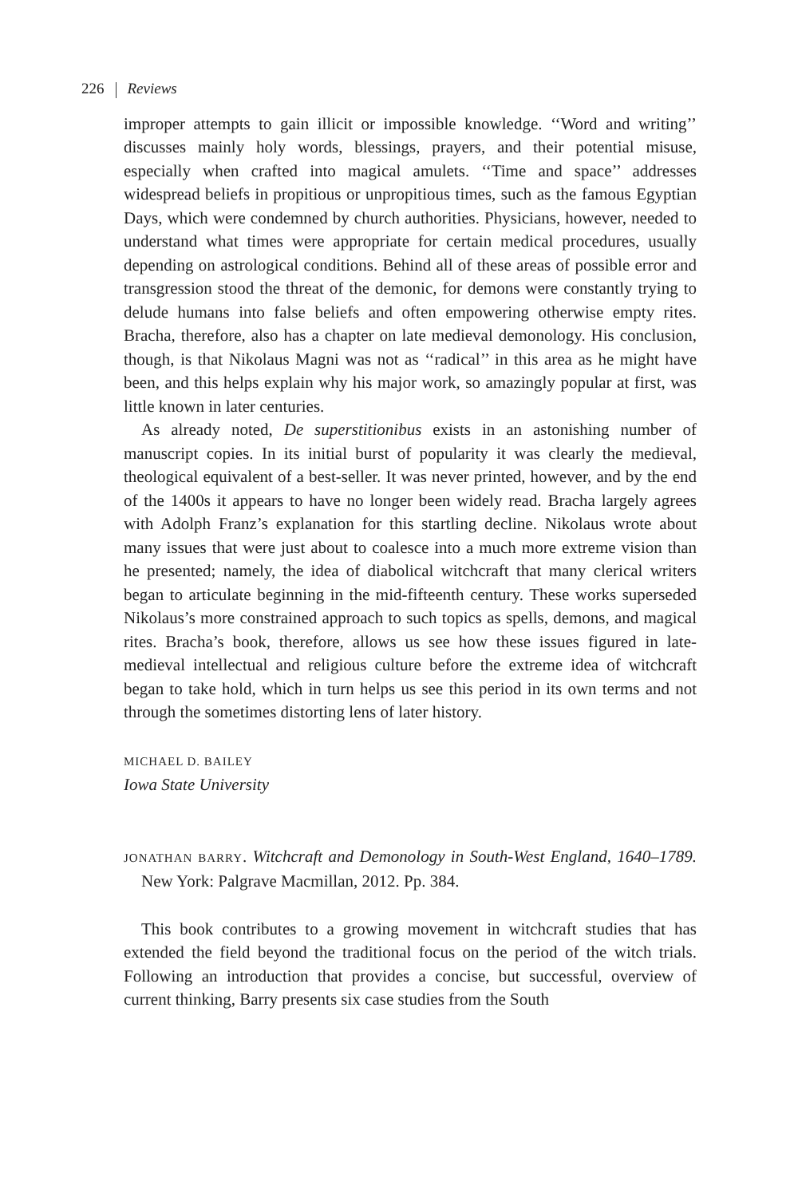226 Reviews
improper attempts to gain illicit or impossible knowledge. ‘‘Word and writing’’ discusses mainly holy words, blessings, prayers, and their potential misuse, especially when crafted into magical amulets. ‘‘Time and space’’ addresses widespread beliefs in propitious or unpropitious times, such as the famous Egyptian Days, which were condemned by church authorities. Physicians, however, needed to understand what times were appropriate for certain medical procedures, usually depending on astrological conditions. Behind all of these areas of possible error and transgression stood the threat of the demonic, for demons were constantly trying to delude humans into false beliefs and often empowering otherwise empty rites. Bracha, therefore, also has a chapter on late medieval demonology. His conclusion, though, is that Nikolaus Magni was not as ‘‘radical’’ in this area as he might have been, and this helps explain why his major work, so amazingly popular at first, was little known in later centuries.
As already noted, De superstitionibus exists in an astonishing number of manuscript copies. In its initial burst of popularity it was clearly the medieval, theological equivalent of a best-seller. It was never printed, however, and by the end of the 1400s it appears to have no longer been widely read. Bracha largely agrees with Adolph Franz’s explanation for this startling decline. Nikolaus wrote about many issues that were just about to coalesce into a much more extreme vision than he presented; namely, the idea of diabolical witchcraft that many clerical writers began to articulate beginning in the mid-fifteenth century. These works superseded Nikolaus’s more constrained approach to such topics as spells, demons, and magical rites. Bracha’s book, therefore, allows us see how these issues figured in late-medieval intellectual and religious culture before the extreme idea of witchcraft began to take hold, which in turn helps us see this period in its own terms and not through the sometimes distorting lens of later history.
MICHAEL D. BAILEY
Iowa State University
JONATHAN BARRY. Witchcraft and Demonology in South-West England, 1640–1789. New York: Palgrave Macmillan, 2012. Pp. 384.
This book contributes to a growing movement in witchcraft studies that has extended the field beyond the traditional focus on the period of the witch trials. Following an introduction that provides a concise, but successful, overview of current thinking, Barry presents six case studies from the South